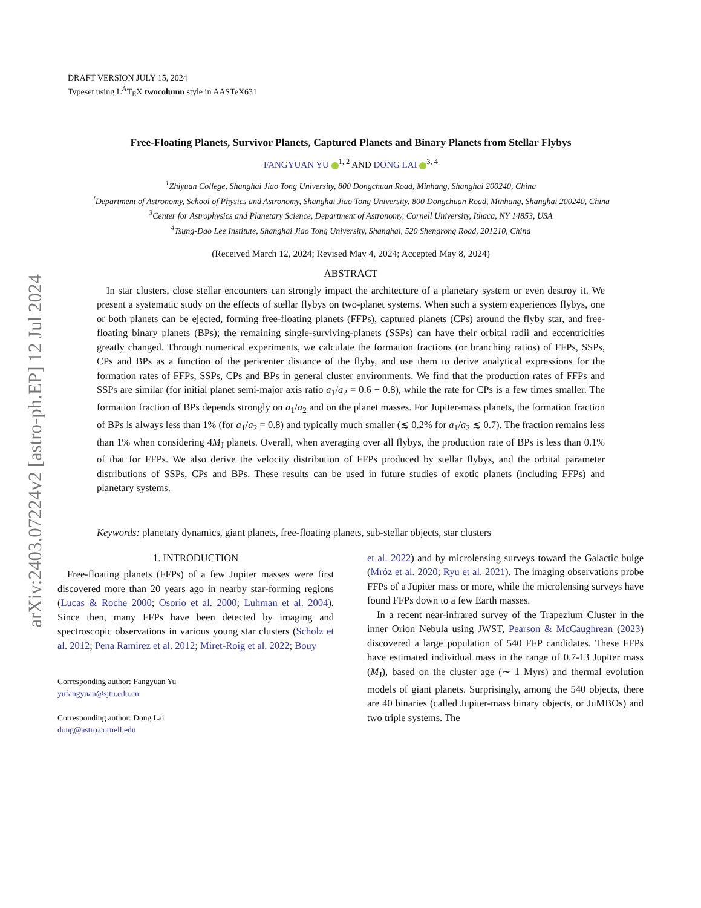arXiv:2403.07224v2 [astro-ph.EP] 12 Jul 2024
DRAFT VERSION JULY 15, 2024
Typeset using L<sup>A</sup>T<sub>E</sub>X twocolumn style in AASTeX631
Free-Floating Planets, Survivor Planets, Captured Planets and Binary Planets from Stellar Flybys
FANGYUAN YU <sup>1, 2</sup> AND DONG LAI <sup>3, 4</sup>
<sup>1</sup> Zhiyuan College, Shanghai Jiao Tong University, 800 Dongchuan Road, Minhang, Shanghai 200240, China
<sup>2</sup> Department of Astronomy, School of Physics and Astronomy, Shanghai Jiao Tong University, 800 Dongchuan Road, Minhang, Shanghai 200240, China
<sup>3</sup> Center for Astrophysics and Planetary Science, Department of Astronomy, Cornell University, Ithaca, NY 14853, USA
<sup>4</sup> Tsung-Dao Lee Institute, Shanghai Jiao Tong University, Shanghai, 520 Shengrong Road, 201210, China
(Received March 12, 2024; Revised May 4, 2024; Accepted May 8, 2024)
ABSTRACT
In star clusters, close stellar encounters can strongly impact the architecture of a planetary system or even destroy it. We present a systematic study on the effects of stellar flybys on two-planet systems. When such a system experiences flybys, one or both planets can be ejected, forming free-floating planets (FFPs), captured planets (CPs) around the flyby star, and free-floating binary planets (BPs); the remaining single-surviving-planets (SSPs) can have their orbital radii and eccentricities greatly changed. Through numerical experiments, we calculate the formation fractions (or branching ratios) of FFPs, SSPs, CPs and BPs as a function of the pericenter distance of the flyby, and use them to derive analytical expressions for the formation rates of FFPs, SSPs, CPs and BPs in general cluster environments. We find that the production rates of FFPs and SSPs are similar (for initial planet semi-major axis ratio a<sub>1</sub>/a<sub>2</sub> = 0.6 − 0.8), while the rate for CPs is a few times smaller. The formation fraction of BPs depends strongly on a<sub>1</sub>/a<sub>2</sub> and on the planet masses. For Jupiter-mass planets, the formation fraction of BPs is always less than 1% (for a<sub>1</sub>/a<sub>2</sub> = 0.8) and typically much smaller (≲ 0.2% for a<sub>1</sub>/a<sub>2</sub> ≲ 0.7). The fraction remains less than 1% when considering 4M<sub>J</sub> planets. Overall, when averaging over all flybys, the production rate of BPs is less than 0.1% of that for FFPs. We also derive the velocity distribution of FFPs produced by stellar flybys, and the orbital parameter distributions of SSPs, CPs and BPs. These results can be used in future studies of exotic planets (including FFPs) and planetary systems.
Keywords: planetary dynamics, giant planets, free-floating planets, sub-stellar objects, star clusters
1. INTRODUCTION
Free-floating planets (FFPs) of a few Jupiter masses were first discovered more than 20 years ago in nearby star-forming regions (Lucas & Roche 2000; Osorio et al. 2000; Luhman et al. 2004). Since then, many FFPs have been detected by imaging and spectroscopic observations in various young star clusters (Scholz et al. 2012; Pena Ramirez et al. 2012; Miret-Roig et al. 2022; Bouy
Corresponding author: Fangyuan Yu
yufangyuan@sjtu.edu.cn
Corresponding author: Dong Lai
dong@astro.cornell.edu
et al. 2022) and by microlensing surveys toward the Galactic bulge (Mróz et al. 2020; Ryu et al. 2021). The imaging observations probe FFPs of a Jupiter mass or more, while the microlensing surveys have found FFPs down to a few Earth masses.
In a recent near-infrared survey of the Trapezium Cluster in the inner Orion Nebula using JWST, Pearson & McCaughrean (2023) discovered a large population of 540 FFP candidates. These FFPs have estimated individual mass in the range of 0.7-13 Jupiter mass (M<sub>J</sub>), based on the cluster age (∼ 1 Myrs) and thermal evolution models of giant planets. Surprisingly, among the 540 objects, there are 40 binaries (called Jupiter-mass binary objects, or JuMBOs) and two triple systems. The